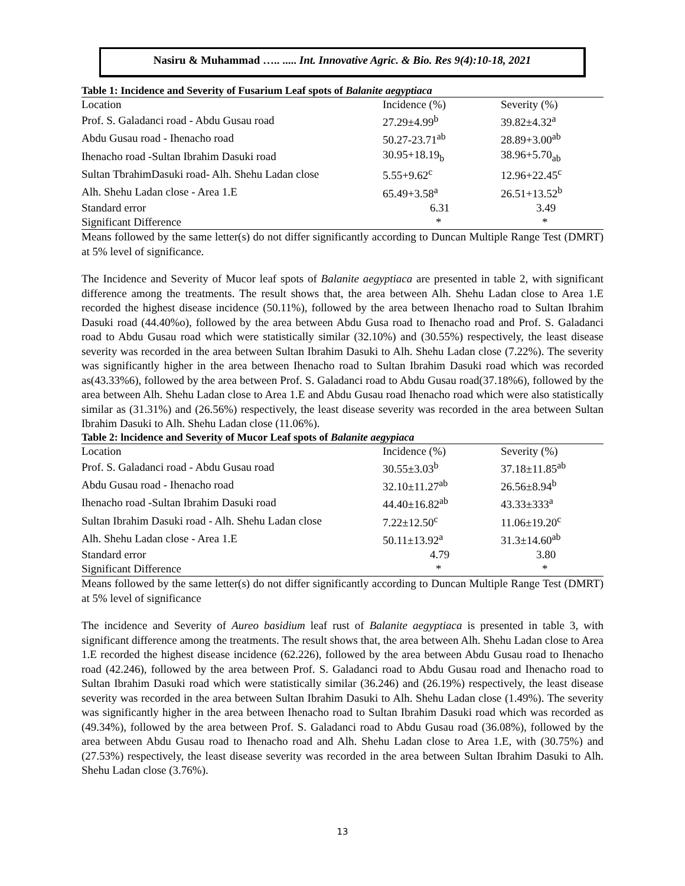Nasiru & Muhammad ….. ..... Int. Innovative Agric. & Bio. Res 9(4):10-18, 2021
Table 1: Incidence and Severity of Fusarium Leaf spots of Balanite aegyptiaca
| Location | Incidence (%) | Severity (%) |
| Prof. S. Galadanci road - Abdu Gusau road | 27.29±4.99<sup>b</sup> | 39.82±4.32<sup>a</sup> |
| Abdu Gusau road - Ihenacho road | 50.27-23.71<sup>ab</sup> | 28.89+3.00<sup>ab</sup> |
| Ihenacho road -Sultan Ibrahim Dasuki road | 30.95+18.19<sub>b</sub> | 38.96+5.70<sub>ab</sub> |
| Sultan TbrahimDasuki road- Alh. Shehu Ladan close | 5.55+9.62<sup>c</sup> | 12.96+22.45<sup>c</sup> |
| Alh. Shehu Ladan close - Area 1.E | 65.49+3.58<sup>a</sup> | 26.51+13.52<sup>b</sup> |
| Standard error | 6.31 | 3.49 |
| Significant Difference | * | * |
Means followed by the same letter(s) do not differ significantly according to Duncan Multiple Range Test (DMRT) at 5% level of significance.
The Incidence and Severity of Mucor leaf spots of Balanite aegyptiaca are presented in table 2, with significant difference among the treatments. The result shows that, the area between Alh. Shehu Ladan close to Area 1.E recorded the highest disease incidence (50.11%), followed by the area between Ihenacho road to Sultan Ibrahim Dasuki road (44.40%o), followed by the area between Abdu Gusa road to Ihenacho road and Prof. S. Galadanci road to Abdu Gusau road which were statistically similar (32.10%) and (30.55%) respectively, the least disease severity was recorded in the area between Sultan Ibrahim Dasuki to Alh. Shehu Ladan close (7.22%). The severity was significantly higher in the area between Ihenacho road to Sultan Ibrahim Dasuki road which was recorded as(43.33%6), followed by the area between Prof. S. Galadanci road to Abdu Gusau road(37.18%6), followed by the area between Alh. Shehu Ladan close to Area 1.E and Abdu Gusau road Ihenacho road which were also statistically similar as (31.31%) and (26.56%) respectively, the least disease severity was recorded in the area between Sultan Ibrahim Dasuki to Alh. Shehu Ladan close (11.06%).
Table 2: lncidence and Severity of Mucor Leaf spots of Balanite aegypiaca
| Location | Incidence (%) | Severity (%) |
| Prof. S. Galadanci road - Abdu Gusau road | 30.55±3.03<sup>b</sup> | 37.18±11.85<sup>ab</sup> |
| Abdu Gusau road - Ihenacho road | 32.10±11.27<sup>ab</sup> | 26.56±8.94<sup>b</sup> |
| Ihenacho road -Sultan Ibrahim Dasuki road | 44.40±16.82<sup>ab</sup> | 43.33±333<sup>a</sup> |
| Sultan Ibrahim Dasuki road - Alh. Shehu Ladan close | 7.22±12.50<sup>c</sup> | 11.06±19.20<sup>c</sup> |
| Alh. Shehu Ladan close - Area 1.E | 50.11±13.92<sup>a</sup> | 31.3±14.60<sup>ab</sup> |
| Standard error | 4.79 | 3.80 |
| Significant Difference | * | * |
Means followed by the same letter(s) do not differ significantly according to Duncan Multiple Range Test (DMRT) at 5% level of significance
The incidence and Severity of Aureo basidium leaf rust of Balanite aegyptiaca is presented in table 3, with significant difference among the treatments. The result shows that, the area between Alh. Shehu Ladan close to Area 1.E recorded the highest disease incidence (62.226), followed by the area between Abdu Gusau road to Ihenacho road (42.246), followed by the area between Prof. S. Galadanci road to Abdu Gusau road and Ihenacho road to Sultan Ibrahim Dasuki road which were statistically similar (36.246) and (26.19%) respectively, the least disease severity was recorded in the area between Sultan Ibrahim Dasuki to Alh. Shehu Ladan close (1.49%). The severity was significantly higher in the area between Ihenacho road to Sultan Ibrahim Dasuki road which was recorded as (49.34%), followed by the area between Prof. S. Galadanci road to Abdu Gusau road (36.08%), followed by the area between Abdu Gusau road to Ihenacho road and Alh. Shehu Ladan close to Area 1.E, with (30.75%) and (27.53%) respectively, the least disease severity was recorded in the area between Sultan Ibrahim Dasuki to Alh. Shehu Ladan close (3.76%).
13